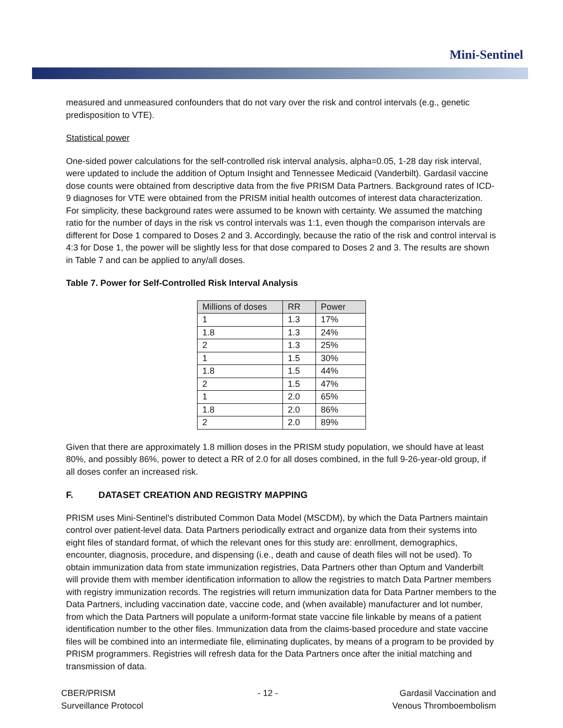Mini-Sentinel
measured and unmeasured confounders that do not vary over the risk and control intervals (e.g., genetic predisposition to VTE).
Statistical power
One-sided power calculations for the self-controlled risk interval analysis, alpha=0.05, 1-28 day risk interval, were updated to include the addition of Optum Insight and Tennessee Medicaid (Vanderbilt). Gardasil vaccine dose counts were obtained from descriptive data from the five PRISM Data Partners. Background rates of ICD-9 diagnoses for VTE were obtained from the PRISM initial health outcomes of interest data characterization. For simplicity, these background rates were assumed to be known with certainty. We assumed the matching ratio for the number of days in the risk vs control intervals was 1:1, even though the comparison intervals are different for Dose 1 compared to Doses 2 and 3. Accordingly, because the ratio of the risk and control interval is 4:3 for Dose 1, the power will be slightly less for that dose compared to Doses 2 and 3. The results are shown in Table 7 and can be applied to any/all doses.
Table 7. Power for Self-Controlled Risk Interval Analysis
| Millions of doses | RR | Power |
| --- | --- | --- |
| 1 | 1.3 | 17% |
| 1.8 | 1.3 | 24% |
| 2 | 1.3 | 25% |
| 1 | 1.5 | 30% |
| 1.8 | 1.5 | 44% |
| 2 | 1.5 | 47% |
| 1 | 2.0 | 65% |
| 1.8 | 2.0 | 86% |
| 2 | 2.0 | 89% |
Given that there are approximately 1.8 million doses in the PRISM study population, we should have at least 80%, and possibly 86%, power to detect a RR of 2.0 for all doses combined, in the full 9-26-year-old group, if all doses confer an increased risk.
F. DATASET CREATION AND REGISTRY MAPPING
PRISM uses Mini-Sentinel’s distributed Common Data Model (MSCDM), by which the Data Partners maintain control over patient-level data. Data Partners periodically extract and organize data from their systems into eight files of standard format, of which the relevant ones for this study are: enrollment, demographics, encounter, diagnosis, procedure, and dispensing (i.e., death and cause of death files will not be used). To obtain immunization data from state immunization registries, Data Partners other than Optum and Vanderbilt will provide them with member identification information to allow the registries to match Data Partner members with registry immunization records. The registries will return immunization data for Data Partner members to the Data Partners, including vaccination date, vaccine code, and (when available) manufacturer and lot number, from which the Data Partners will populate a uniform-format state vaccine file linkable by means of a patient identification number to the other files. Immunization data from the claims-based procedure and state vaccine files will be combined into an intermediate file, eliminating duplicates, by means of a program to be provided by PRISM programmers. Registries will refresh data for the Data Partners once after the initial matching and transmission of data.
CBER/PRISM
Surveillance Protocol
- 12 - Gardasil Vaccination and
Venous Thromboembolism